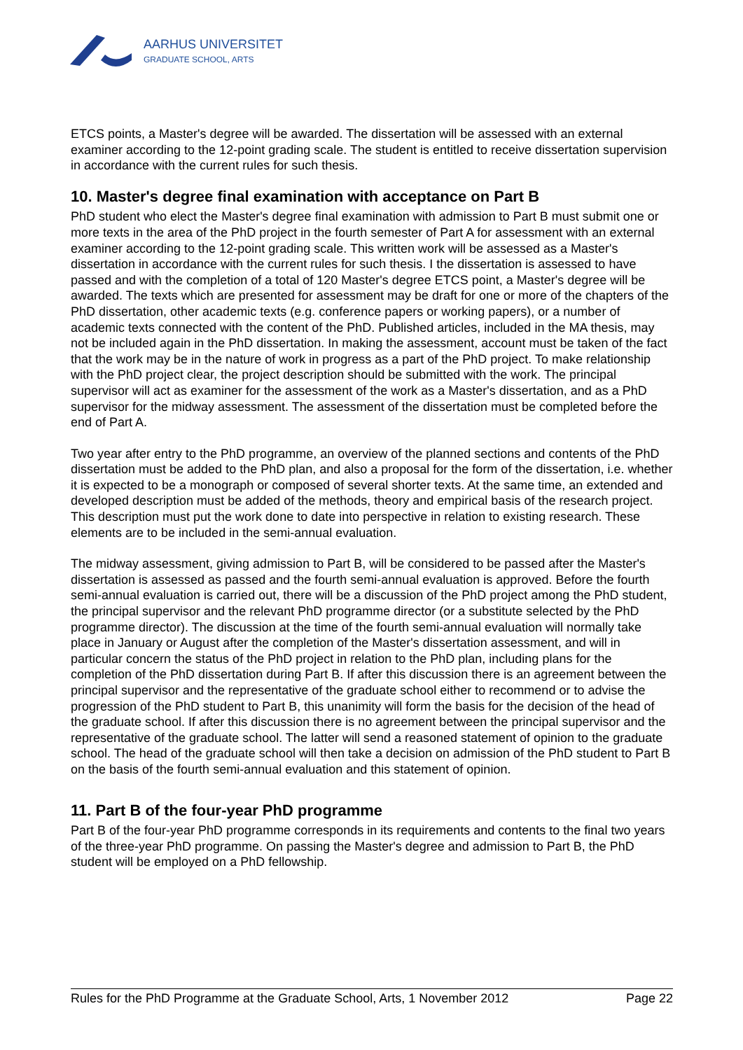AARHUS UNIVERSITET
GRADUATE SCHOOL, ARTS
ETCS points, a Master's degree will be awarded. The dissertation will be assessed with an external examiner according to the 12-point grading scale. The student is entitled to receive dissertation supervision in accordance with the current rules for such thesis.
10. Master's degree final examination with acceptance on Part B
PhD student who elect the Master's degree final examination with admission to Part B must submit one or more texts in the area of the PhD project in the fourth semester of Part A for assessment with an external examiner according to the 12-point grading scale. This written work will be assessed as a Master's dissertation in accordance with the current rules for such thesis. I the dissertation is assessed to have passed and with the completion of a total of 120 Master's degree ETCS point, a Master's degree will be awarded. The texts which are presented for assessment may be draft for one or more of the chapters of the PhD dissertation, other academic texts (e.g. conference papers or working papers), or a number of academic texts connected with the content of the PhD. Published articles, included in the MA thesis, may not be included again in the PhD dissertation. In making the assessment, account must be taken of the fact that the work may be in the nature of work in progress as a part of the PhD project. To make relationship with the PhD project clear, the project description should be submitted with the work. The principal supervisor will act as examiner for the assessment of the work as a Master's dissertation, and as a PhD supervisor for the midway assessment. The assessment of the dissertation must be completed before the end of Part A.
Two year after entry to the PhD programme, an overview of the planned sections and contents of the PhD dissertation must be added to the PhD plan, and also a proposal for the form of the dissertation, i.e. whether it is expected to be a monograph or composed of several shorter texts. At the same time, an extended and developed description must be added of the methods, theory and empirical basis of the research project. This description must put the work done to date into perspective in relation to existing research. These elements are to be included in the semi-annual evaluation.
The midway assessment, giving admission to Part B, will be considered to be passed after the Master's dissertation is assessed as passed and the fourth semi-annual evaluation is approved. Before the fourth semi-annual evaluation is carried out, there will be a discussion of the PhD project among the PhD student, the principal supervisor and the relevant PhD programme director (or a substitute selected by the PhD programme director). The discussion at the time of the fourth semi-annual evaluation will normally take place in January or August after the completion of the Master's dissertation assessment, and will in particular concern the status of the PhD project in relation to the PhD plan, including plans for the completion of the PhD dissertation during Part B. If after this discussion there is an agreement between the principal supervisor and the representative of the graduate school either to recommend or to advise the progression of the PhD student to Part B, this unanimity will form the basis for the decision of the head of the graduate school. If after this discussion there is no agreement between the principal supervisor and the representative of the graduate school. The latter will send a reasoned statement of opinion to the graduate school. The head of the graduate school will then take a decision on admission of the PhD student to Part B on the basis of the fourth semi-annual evaluation and this statement of opinion.
11. Part B of the four-year PhD programme
Part B of the four-year PhD programme corresponds in its requirements and contents to the final two years of the three-year PhD programme. On passing the Master's degree and admission to Part B, the PhD student will be employed on a PhD fellowship.
Rules for the PhD Programme at the Graduate School, Arts, 1 November 2012 Page 22